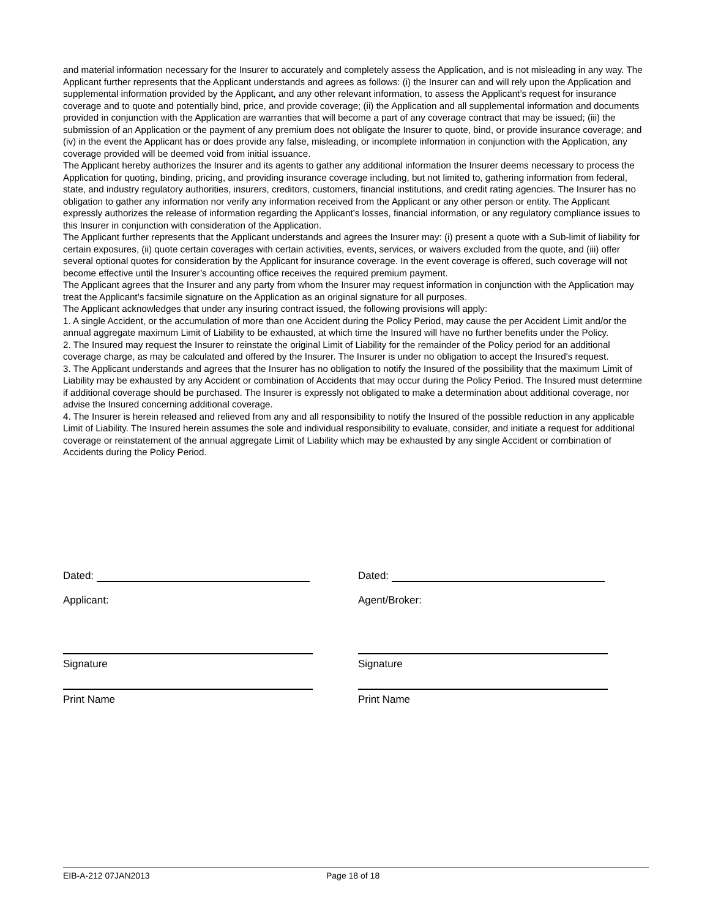and material information necessary for the Insurer to accurately and completely assess the Application, and is not misleading in any way. The Applicant further represents that the Applicant understands and agrees as follows: (i) the Insurer can and will rely upon the Application and supplemental information provided by the Applicant, and any other relevant information, to assess the Applicant’s request for insurance coverage and to quote and potentially bind, price, and provide coverage; (ii) the Application and all supplemental information and documents provided in conjunction with the Application are warranties that will become a part of any coverage contract that may be issued; (iii) the submission of an Application or the payment of any premium does not obligate the Insurer to quote, bind, or provide insurance coverage; and (iv) in the event the Applicant has or does provide any false, misleading, or incomplete information in conjunction with the Application, any coverage provided will be deemed void from initial issuance.
The Applicant hereby authorizes the Insurer and its agents to gather any additional information the Insurer deems necessary to process the Application for quoting, binding, pricing, and providing insurance coverage including, but not limited to, gathering information from federal, state, and industry regulatory authorities, insurers, creditors, customers, financial institutions, and credit rating agencies. The Insurer has no obligation to gather any information nor verify any information received from the Applicant or any other person or entity. The Applicant expressly authorizes the release of information regarding the Applicant’s losses, financial information, or any regulatory compliance issues to this Insurer in conjunction with consideration of the Application.
The Applicant further represents that the Applicant understands and agrees the Insurer may: (i) present a quote with a Sub-limit of liability for certain exposures, (ii) quote certain coverages with certain activities, events, services, or waivers excluded from the quote, and (iii) offer several optional quotes for consideration by the Applicant for insurance coverage. In the event coverage is offered, such coverage will not become effective until the Insurer’s accounting office receives the required premium payment.
The Applicant agrees that the Insurer and any party from whom the Insurer may request information in conjunction with the Application may treat the Applicant’s facsimile signature on the Application as an original signature for all purposes.
The Applicant acknowledges that under any insuring contract issued, the following provisions will apply:
1. A single Accident, or the accumulation of more than one Accident during the Policy Period, may cause the per Accident Limit and/or the annual aggregate maximum Limit of Liability to be exhausted, at which time the Insured will have no further benefits under the Policy.
2. The Insured may request the Insurer to reinstate the original Limit of Liability for the remainder of the Policy period for an additional coverage charge, as may be calculated and offered by the Insurer. The Insurer is under no obligation to accept the Insured's request.
3. The Applicant understands and agrees that the Insurer has no obligation to notify the Insured of the possibility that the maximum Limit of Liability may be exhausted by any Accident or combination of Accidents that may occur during the Policy Period. The Insured must determine if additional coverage should be purchased. The Insurer is expressly not obligated to make a determination about additional coverage, nor advise the Insured concerning additional coverage.
4. The Insurer is herein released and relieved from any and all responsibility to notify the Insured of the possible reduction in any applicable Limit of Liability. The Insured herein assumes the sole and individual responsibility to evaluate, consider, and initiate a request for additional coverage or reinstatement of the annual aggregate Limit of Liability which may be exhausted by any single Accident or combination of Accidents during the Policy Period.
Dated: Dated:
Applicant: Agent/Broker:
Signature Signature
Print Name Print Name
EIB-A-212 07JAN2013 Page 18 of 18